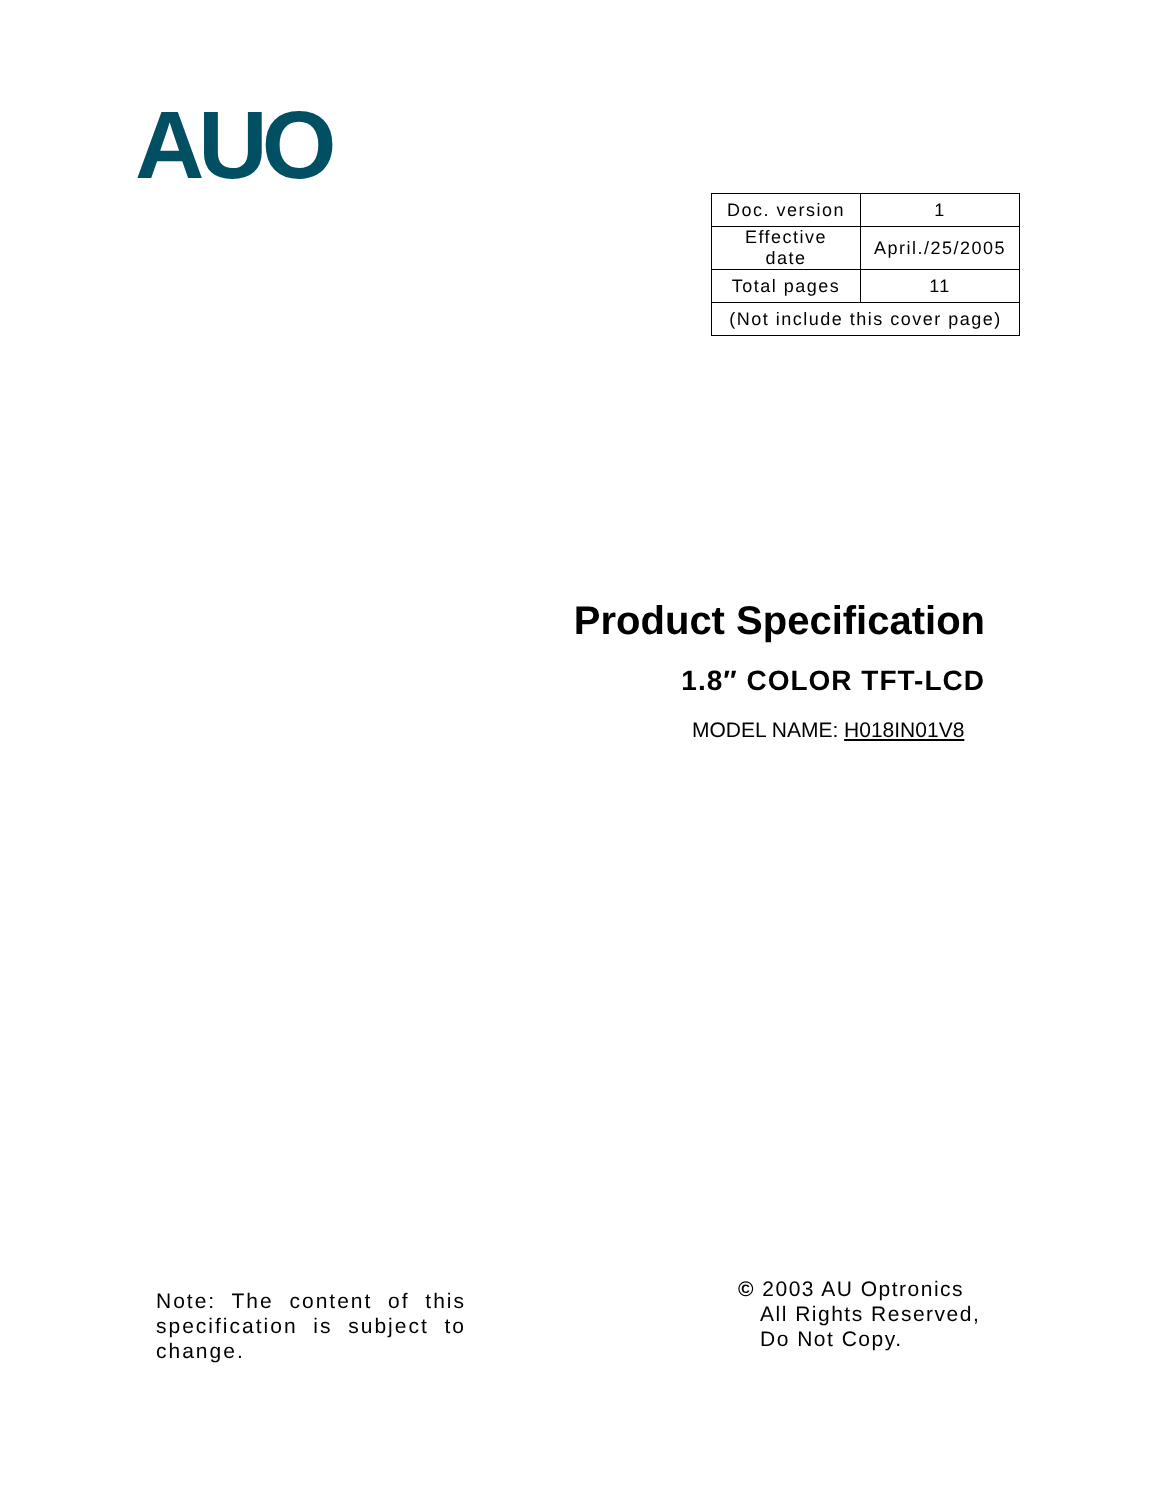AUO
| Doc. version | 1 |
| Effective date | April./25/2005 |
| Total pages | 11 |
| (Not include this cover page) | |
Product Specification
1.8″ COLOR TFT-LCD
MODEL NAME: H018IN01V8
Note: The content of this specification is subject to change.
© 2003 AU Optronics
All Rights Reserved,
Do Not Copy.